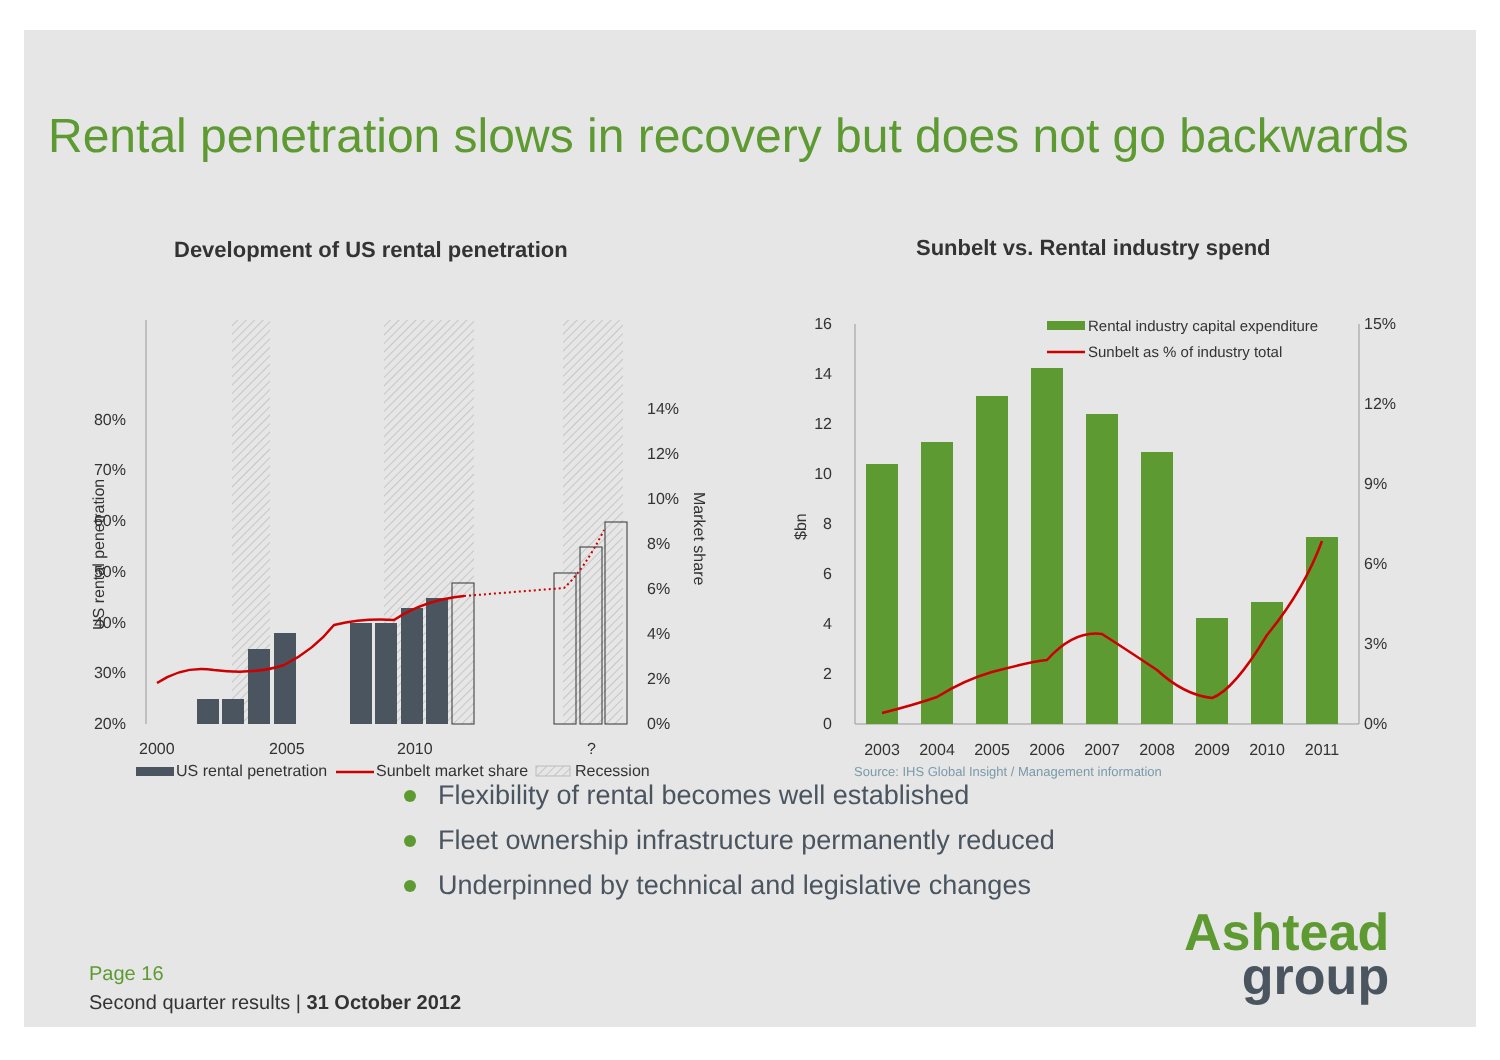Rental penetration slows in recovery but does not go backwards
Development of US rental penetration
20%
30%
40%
50%
60%
70%
80%
0%
2%
4%
6%
8%
10%
12%
14%
US rental penetration
Market share
2000
2005
2010
?
US rental penetration
Sunbelt market share
Recession
Sunbelt vs. Rental industry spend
0
2
4
6
8
10
12
14
16
0%
3%
6%
9%
12%
15%
$bn
Rental industry capital expenditure
Sunbelt as % of industry total
2003
2004
2005
2006
2007
2008
2009
2010
2011
Source: IHS Global Insight / Management information
Flexibility of rental becomes well established
Fleet ownership infrastructure permanently reduced
Underpinned by technical and legislative changes
Page 16
Second quarter results | 31 October 2012
Ashtead
group